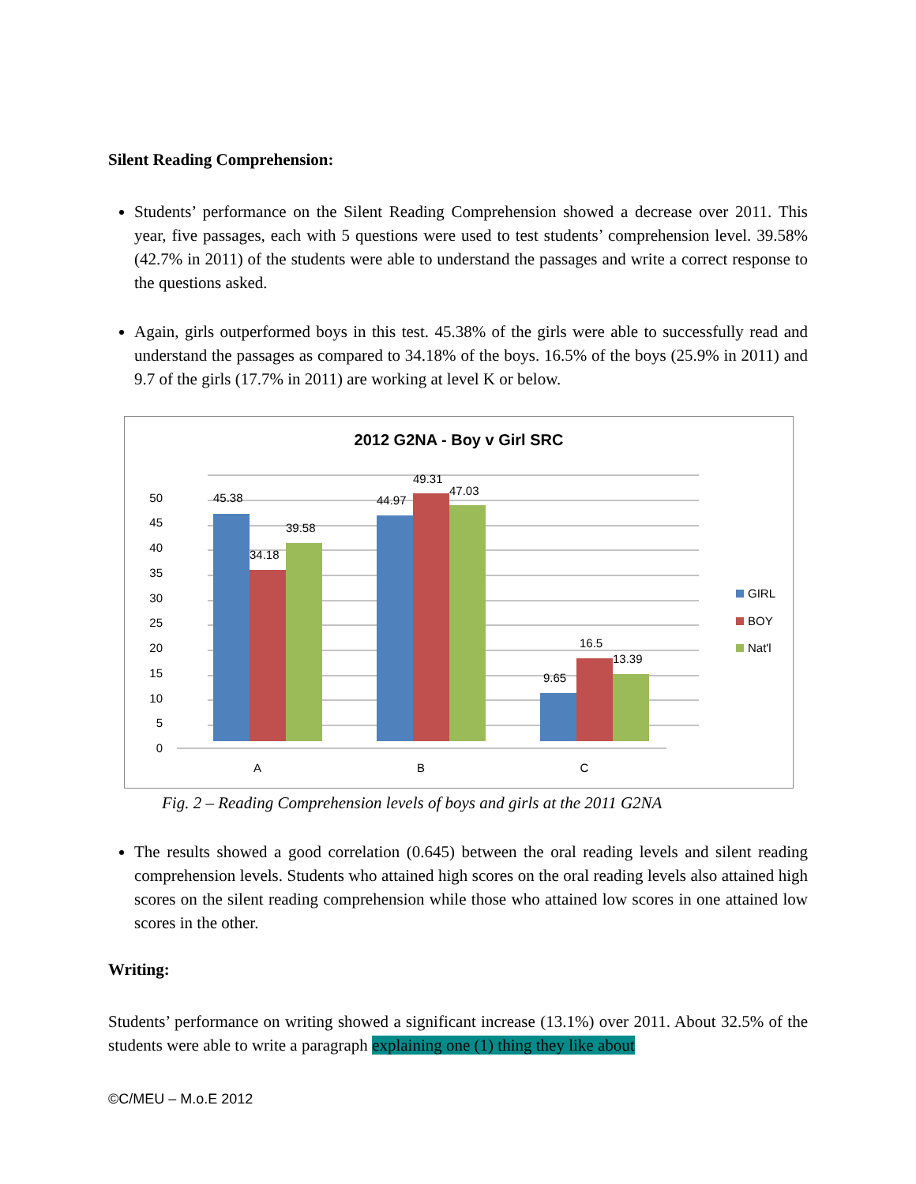Silent Reading Comprehension:
Students’ performance on the Silent Reading Comprehension showed a decrease over 2011. This year, five passages, each with 5 questions were used to test students’ comprehension level. 39.58% (42.7% in 2011) of the students were able to understand the passages and write a correct response to the questions asked.
Again, girls outperformed boys in this test. 45.38% of the girls were able to successfully read and understand the passages as compared to 34.18% of the boys. 16.5% of the boys (25.9% in 2011) and 9.7 of the girls (17.7% in 2011) are working at level K or below.
2012 G2NA - Boy v Girl SRC
50
45
40
35
30
25
20
15
10
5
0
45.38
34.18
39.58
44.97
49.31
47.03
9.65
16.5
13.39
A
B
C
GIRL
BOY
Nat'l
Fig. 2 – Reading Comprehension levels of boys and girls at the 2011 G2NA
The results showed a good correlation (0.645) between the oral reading levels and silent reading comprehension levels. Students who attained high scores on the oral reading levels also attained high scores on the silent reading comprehension while those who attained low scores in one attained low scores in the other.
Writing:
Students’ performance on writing showed a significant increase (13.1%) over 2011. About 32.5% of the students were able to write a paragraph explaining one (1) thing they like about
©C/MEU – M.o.E 2012